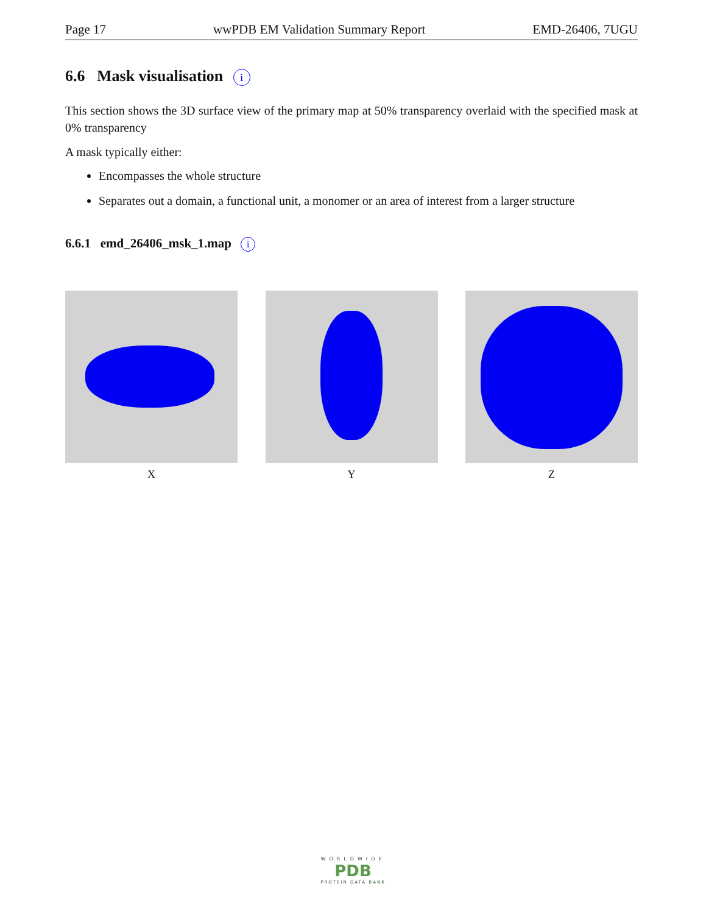Page 17 wwPDB EM Validation Summary Report EMD-26406, 7UGU
6.6 Mask visualisation i
This section shows the 3D surface view of the primary map at 50% transparency overlaid with the specified mask at 0% transparency
A mask typically either:
Encompasses the whole structure
Separates out a domain, a functional unit, a monomer or an area of interest from a larger structure
6.6.1 emd_26406_msk_1.map i
X Y Z
WORLDWIDE
PDB
PROTEIN DATA BANK